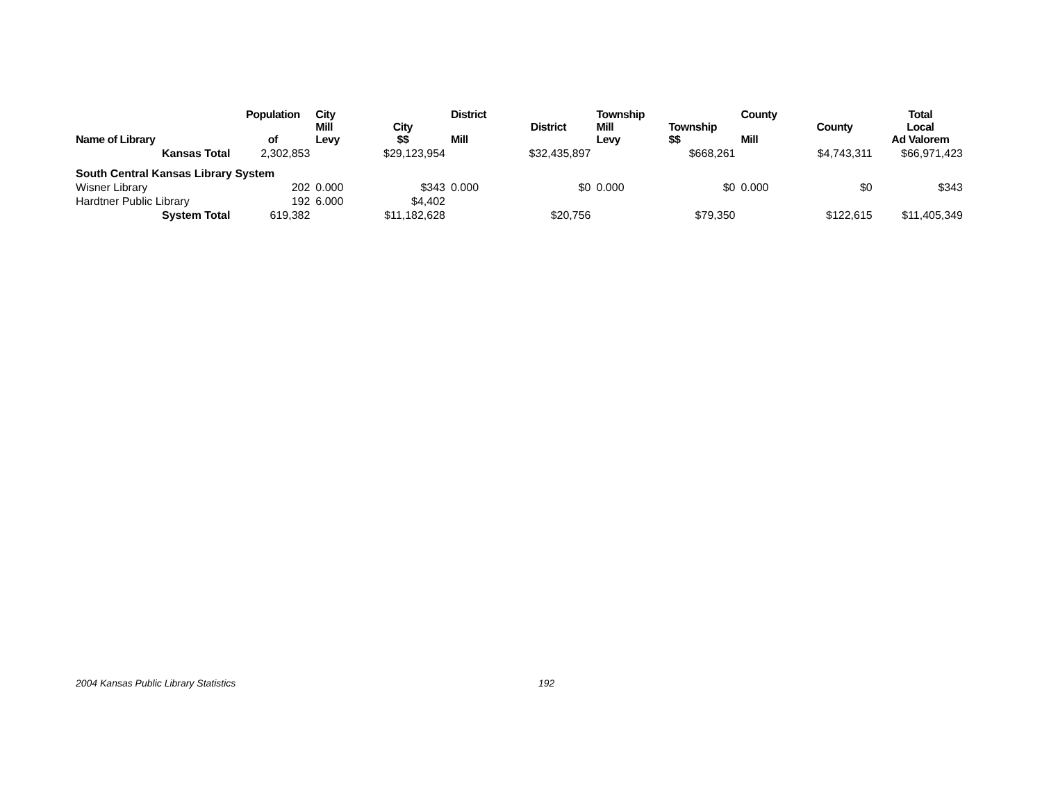| Name of Library | Population of | City Mill Levy | City $$ | District Mill | District | Township Mill Levy | Township $$ | County Mill | County | Total Local Ad Valorem |
| --- | --- | --- | --- | --- | --- | --- | --- | --- | --- | --- |
| Kansas Total | 2,302,853 | | $29,123,954 | | $32,435,897 | | $668,261 | | $4,743,311 | $66,971,423 |
| South Central Kansas Library System | | | | | | | | | | |
| Wisner Library | 202 | 0.000 | $343 | 0.000 | $0 | 0.000 | $0 | 0.000 | $0 | $343 |
| Hardtner Public Library | 192 | 6.000 | $4,402 | | | | | | | |
| System Total | 619,382 | | $11,182,628 | | $20,756 | | $79,350 | | $122,615 | $11,405,349 |
2004 Kansas Public Library Statistics 192